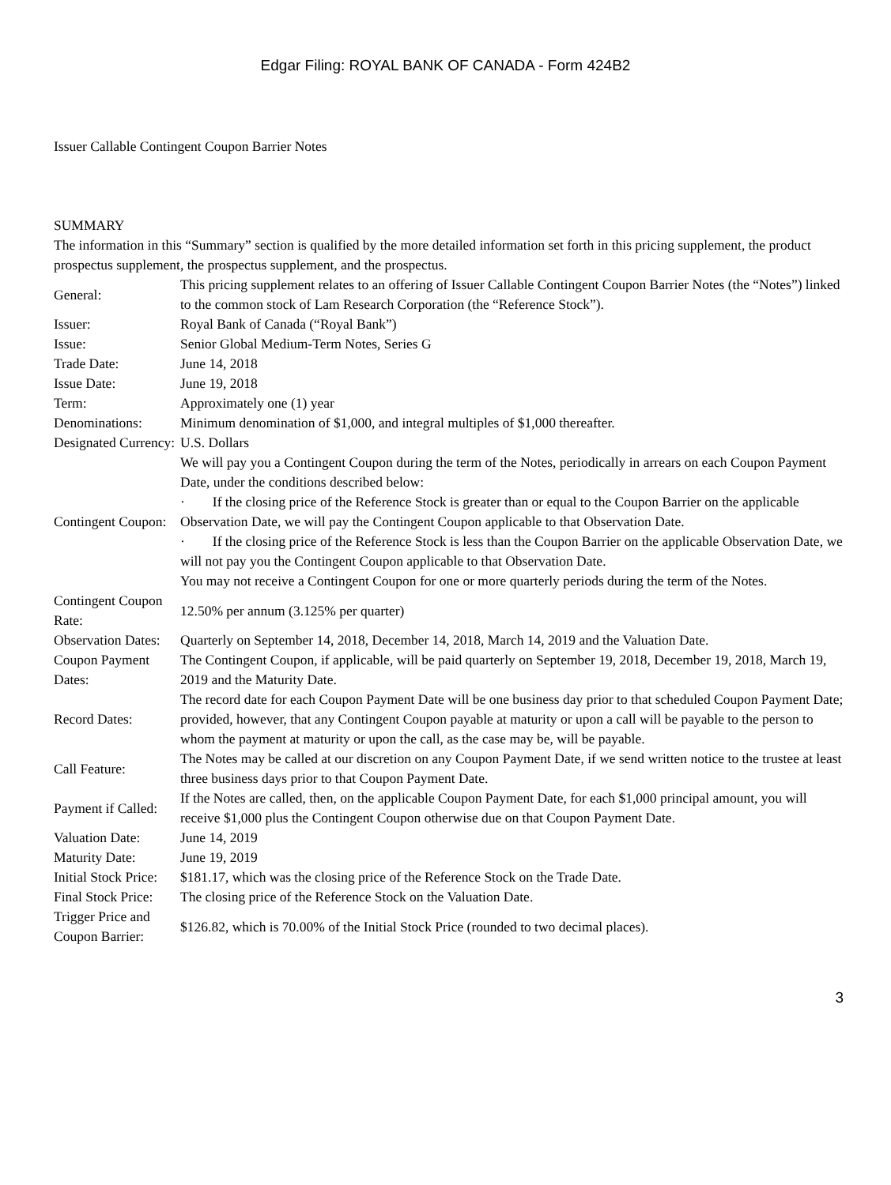Edgar Filing: ROYAL BANK OF CANADA - Form 424B2
Issuer Callable Contingent Coupon Barrier Notes
SUMMARY
The information in this “Summary” section is qualified by the more detailed information set forth in this pricing supplement, the product prospectus supplement, the prospectus supplement, and the prospectus.
| General: | This pricing supplement relates to an offering of Issuer Callable Contingent Coupon Barrier Notes (the “Notes”) linked to the common stock of Lam Research Corporation (the “Reference Stock”). |
| Issuer: | Royal Bank of Canada (“Royal Bank”) |
| Issue: | Senior Global Medium-Term Notes, Series G |
| Trade Date: | June 14, 2018 |
| Issue Date: | June 19, 2018 |
| Term: | Approximately one (1) year |
| Denominations: | Minimum denomination of $1,000, and integral multiples of $1,000 thereafter. |
| Designated Currency: | U.S. Dollars |
| Contingent Coupon: | We will pay you a Contingent Coupon during the term of the Notes, periodically in arrears on each Coupon Payment Date, under the conditions described below: · If the closing price of the Reference Stock is greater than or equal to the Coupon Barrier on the applicable Observation Date, we will pay the Contingent Coupon applicable to that Observation Date. · If the closing price of the Reference Stock is less than the Coupon Barrier on the applicable Observation Date, we will not pay you the Contingent Coupon applicable to that Observation Date. You may not receive a Contingent Coupon for one or more quarterly periods during the term of the Notes. |
| Contingent Coupon Rate: | 12.50% per annum (3.125% per quarter) |
| Observation Dates: | Quarterly on September 14, 2018, December 14, 2018, March 14, 2019 and the Valuation Date. |
| Coupon Payment Dates: | The Contingent Coupon, if applicable, will be paid quarterly on September 19, 2018, December 19, 2018, March 19, 2019 and the Maturity Date. |
| Record Dates: | The record date for each Coupon Payment Date will be one business day prior to that scheduled Coupon Payment Date; provided, however, that any Contingent Coupon payable at maturity or upon a call will be payable to the person to whom the payment at maturity or upon the call, as the case may be, will be payable. |
| Call Feature: | The Notes may be called at our discretion on any Coupon Payment Date, if we send written notice to the trustee at least three business days prior to that Coupon Payment Date. |
| Payment if Called: | If the Notes are called, then, on the applicable Coupon Payment Date, for each $1,000 principal amount, you will receive $1,000 plus the Contingent Coupon otherwise due on that Coupon Payment Date. |
| Valuation Date: | June 14, 2019 |
| Maturity Date: | June 19, 2019 |
| Initial Stock Price: | $181.17, which was the closing price of the Reference Stock on the Trade Date. |
| Final Stock Price: | The closing price of the Reference Stock on the Valuation Date. |
| Trigger Price and Coupon Barrier: | $126.82, which is 70.00% of the Initial Stock Price (rounded to two decimal places). |
3